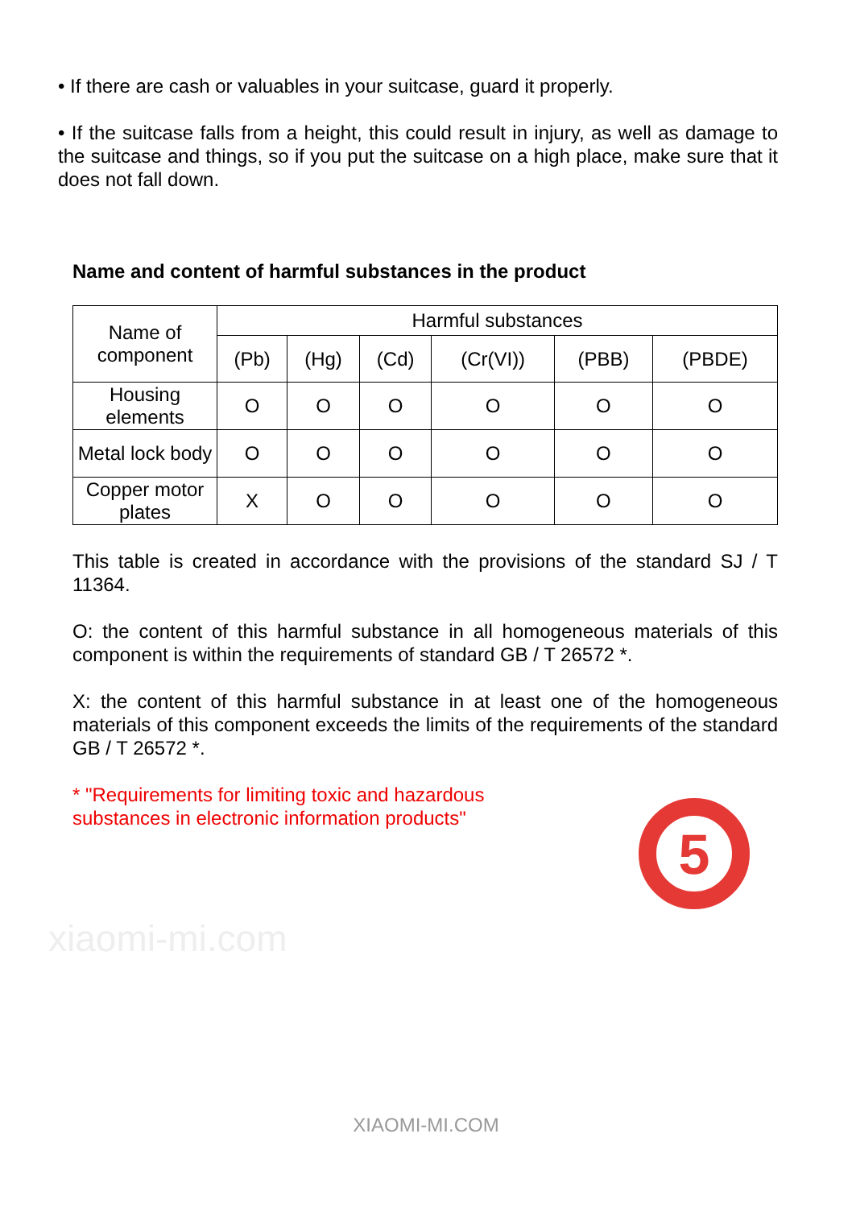• If there are cash or valuables in your suitcase, guard it properly.
• If the suitcase falls from a height, this could result in injury, as well as damage to the suitcase and things, so if you put the suitcase on a high place, make sure that it does not fall down.
Name and content of harmful substances in the product
| Name of component | Harmful substances | | | | | |
| --- | --- | --- | --- | --- | --- | --- |
| | (Pb) | (Hg) | (Cd) | (Cr(VI)) | (PBB) | (PBDE) |
| Housing elements | O | O | O | O | O | O |
| Metal lock body | O | O | O | O | O | O |
| Copper motor plates | X | O | O | O | O | O |
This table is created in accordance with the provisions of the standard SJ / T 11364.
O: the content of this harmful substance in all homogeneous materials of this component is within the requirements of standard GB / T 26572 *.
X: the content of this harmful substance in at least one of the homogeneous materials of this component exceeds the limits of the requirements of the standard GB / T 26572 *.
* "Requirements for limiting toxic and hazardous substances in electronic information products"
5
xiaomi-mi.com
XIAOMI-MI.COM